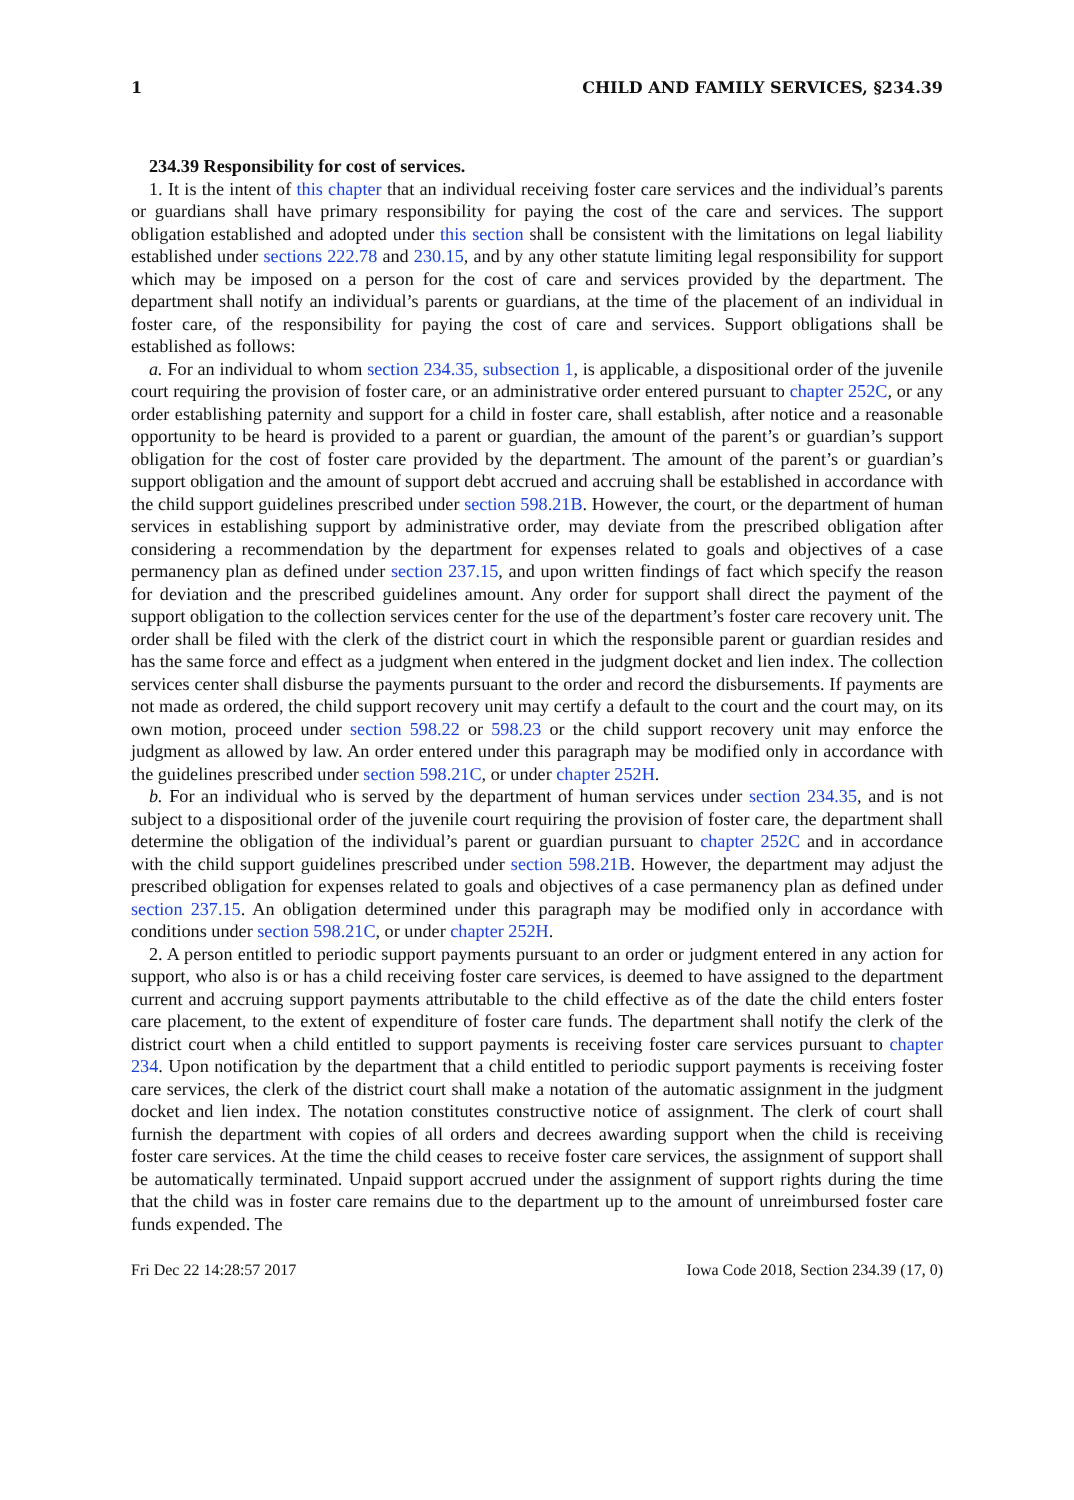1 CHILD AND FAMILY SERVICES, §234.39
234.39 Responsibility for cost of services.
1. It is the intent of this chapter that an individual receiving foster care services and the individual’s parents or guardians shall have primary responsibility for paying the cost of the care and services. The support obligation established and adopted under this section shall be consistent with the limitations on legal liability established under sections 222.78 and 230.15, and by any other statute limiting legal responsibility for support which may be imposed on a person for the cost of care and services provided by the department. The department shall notify an individual’s parents or guardians, at the time of the placement of an individual in foster care, of the responsibility for paying the cost of care and services. Support obligations shall be established as follows:
a. For an individual to whom section 234.35, subsection 1, is applicable, a dispositional order of the juvenile court requiring the provision of foster care, or an administrative order entered pursuant to chapter 252C, or any order establishing paternity and support for a child in foster care, shall establish, after notice and a reasonable opportunity to be heard is provided to a parent or guardian, the amount of the parent’s or guardian’s support obligation for the cost of foster care provided by the department. The amount of the parent’s or guardian’s support obligation and the amount of support debt accrued and accruing shall be established in accordance with the child support guidelines prescribed under section 598.21B. However, the court, or the department of human services in establishing support by administrative order, may deviate from the prescribed obligation after considering a recommendation by the department for expenses related to goals and objectives of a case permanency plan as defined under section 237.15, and upon written findings of fact which specify the reason for deviation and the prescribed guidelines amount. Any order for support shall direct the payment of the support obligation to the collection services center for the use of the department’s foster care recovery unit. The order shall be filed with the clerk of the district court in which the responsible parent or guardian resides and has the same force and effect as a judgment when entered in the judgment docket and lien index. The collection services center shall disburse the payments pursuant to the order and record the disbursements. If payments are not made as ordered, the child support recovery unit may certify a default to the court and the court may, on its own motion, proceed under section 598.22 or 598.23 or the child support recovery unit may enforce the judgment as allowed by law. An order entered under this paragraph may be modified only in accordance with the guidelines prescribed under section 598.21C, or under chapter 252H.
b. For an individual who is served by the department of human services under section 234.35, and is not subject to a dispositional order of the juvenile court requiring the provision of foster care, the department shall determine the obligation of the individual’s parent or guardian pursuant to chapter 252C and in accordance with the child support guidelines prescribed under section 598.21B. However, the department may adjust the prescribed obligation for expenses related to goals and objectives of a case permanency plan as defined under section 237.15. An obligation determined under this paragraph may be modified only in accordance with conditions under section 598.21C, or under chapter 252H.
2. A person entitled to periodic support payments pursuant to an order or judgment entered in any action for support, who also is or has a child receiving foster care services, is deemed to have assigned to the department current and accruing support payments attributable to the child effective as of the date the child enters foster care placement, to the extent of expenditure of foster care funds. The department shall notify the clerk of the district court when a child entitled to support payments is receiving foster care services pursuant to chapter 234. Upon notification by the department that a child entitled to periodic support payments is receiving foster care services, the clerk of the district court shall make a notation of the automatic assignment in the judgment docket and lien index. The notation constitutes constructive notice of assignment. The clerk of court shall furnish the department with copies of all orders and decrees awarding support when the child is receiving foster care services. At the time the child ceases to receive foster care services, the assignment of support shall be automatically terminated. Unpaid support accrued under the assignment of support rights during the time that the child was in foster care remains due to the department up to the amount of unreimbursed foster care funds expended. The
Fri Dec 22 14:28:57 2017 Iowa Code 2018, Section 234.39 (17, 0)